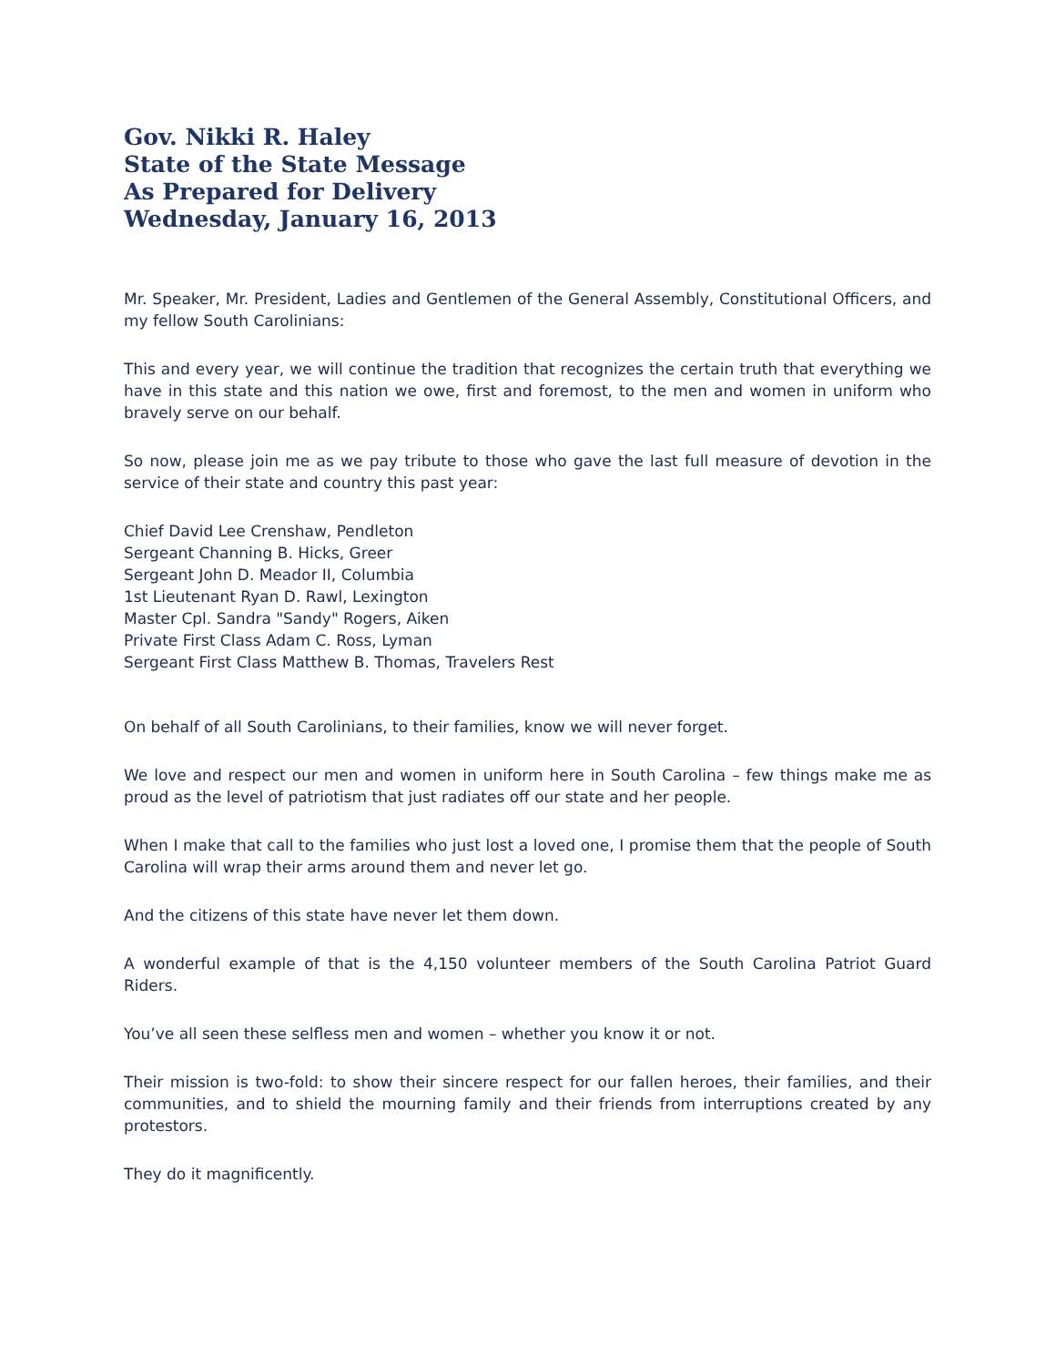Gov. Nikki R. Haley
State of the State Message
As Prepared for Delivery
Wednesday, January 16, 2013
Mr. Speaker, Mr. President, Ladies and Gentlemen of the General Assembly, Constitutional Officers, and my fellow South Carolinians:
This and every year, we will continue the tradition that recognizes the certain truth that everything we have in this state and this nation we owe, first and foremost, to the men and women in uniform who bravely serve on our behalf.
So now, please join me as we pay tribute to those who gave the last full measure of devotion in the service of their state and country this past year:
Chief David Lee Crenshaw, Pendleton
Sergeant Channing B. Hicks, Greer
Sergeant John D. Meador II, Columbia
1st Lieutenant Ryan D. Rawl, Lexington
Master Cpl. Sandra "Sandy" Rogers, Aiken
Private First Class Adam C. Ross, Lyman
Sergeant First Class Matthew B. Thomas, Travelers Rest
On behalf of all South Carolinians, to their families, know we will never forget.
We love and respect our men and women in uniform here in South Carolina – few things make me as proud as the level of patriotism that just radiates off our state and her people.
When I make that call to the families who just lost a loved one, I promise them that the people of South Carolina will wrap their arms around them and never let go.
And the citizens of this state have never let them down.
A wonderful example of that is the 4,150 volunteer members of the South Carolina Patriot Guard Riders.
You’ve all seen these selfless men and women – whether you know it or not.
Their mission is two-fold: to show their sincere respect for our fallen heroes, their families, and their communities, and to shield the mourning family and their friends from interruptions created by any protestors.
They do it magnificently.